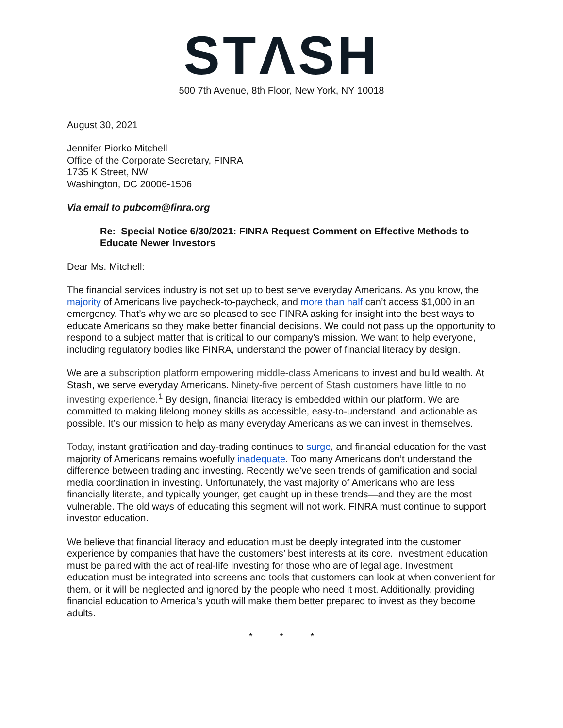STΛSH
500 7th Avenue, 8th Floor, New York, NY 10018
August 30, 2021
Jennifer Piorko Mitchell
Office of the Corporate Secretary, FINRA
1735 K Street, NW
Washington, DC 20006-1506
Via email to pubcom@finra.org
Re: Special Notice 6/30/2021: FINRA Request Comment on Effective Methods to Educate Newer Investors
Dear Ms. Mitchell:
The financial services industry is not set up to best serve everyday Americans. As you know, the majority of Americans live paycheck-to-paycheck, and more than half can’t access $1,000 in an emergency. That’s why we are so pleased to see FINRA asking for insight into the best ways to educate Americans so they make better financial decisions. We could not pass up the opportunity to respond to a subject matter that is critical to our company’s mission. We want to help everyone, including regulatory bodies like FINRA, understand the power of financial literacy by design.
We are a subscription platform empowering middle-class Americans to invest and build wealth. At Stash, we serve everyday Americans. Ninety-five percent of Stash customers have little to no investing experience.<sup>1</sup> By design, financial literacy is embedded within our platform. We are committed to making lifelong money skills as accessible, easy-to-understand, and actionable as possible. It’s our mission to help as many everyday Americans as we can invest in themselves.
Today, instant gratification and day-trading continues to surge, and financial education for the vast majority of Americans remains woefully inadequate. Too many Americans don’t understand the difference between trading and investing. Recently we’ve seen trends of gamification and social media coordination in investing. Unfortunately, the vast majority of Americans who are less financially literate, and typically younger, get caught up in these trends—and they are the most vulnerable. The old ways of educating this segment will not work. FINRA must continue to support investor education.
We believe that financial literacy and education must be deeply integrated into the customer experience by companies that have the customers’ best interests at its core. Investment education must be paired with the act of real-life investing for those who are of legal age. Investment education must be integrated into screens and tools that customers can look at when convenient for them, or it will be neglected and ignored by the people who need it most. Additionally, providing financial education to America’s youth will make them better prepared to invest as they become adults.
* * *